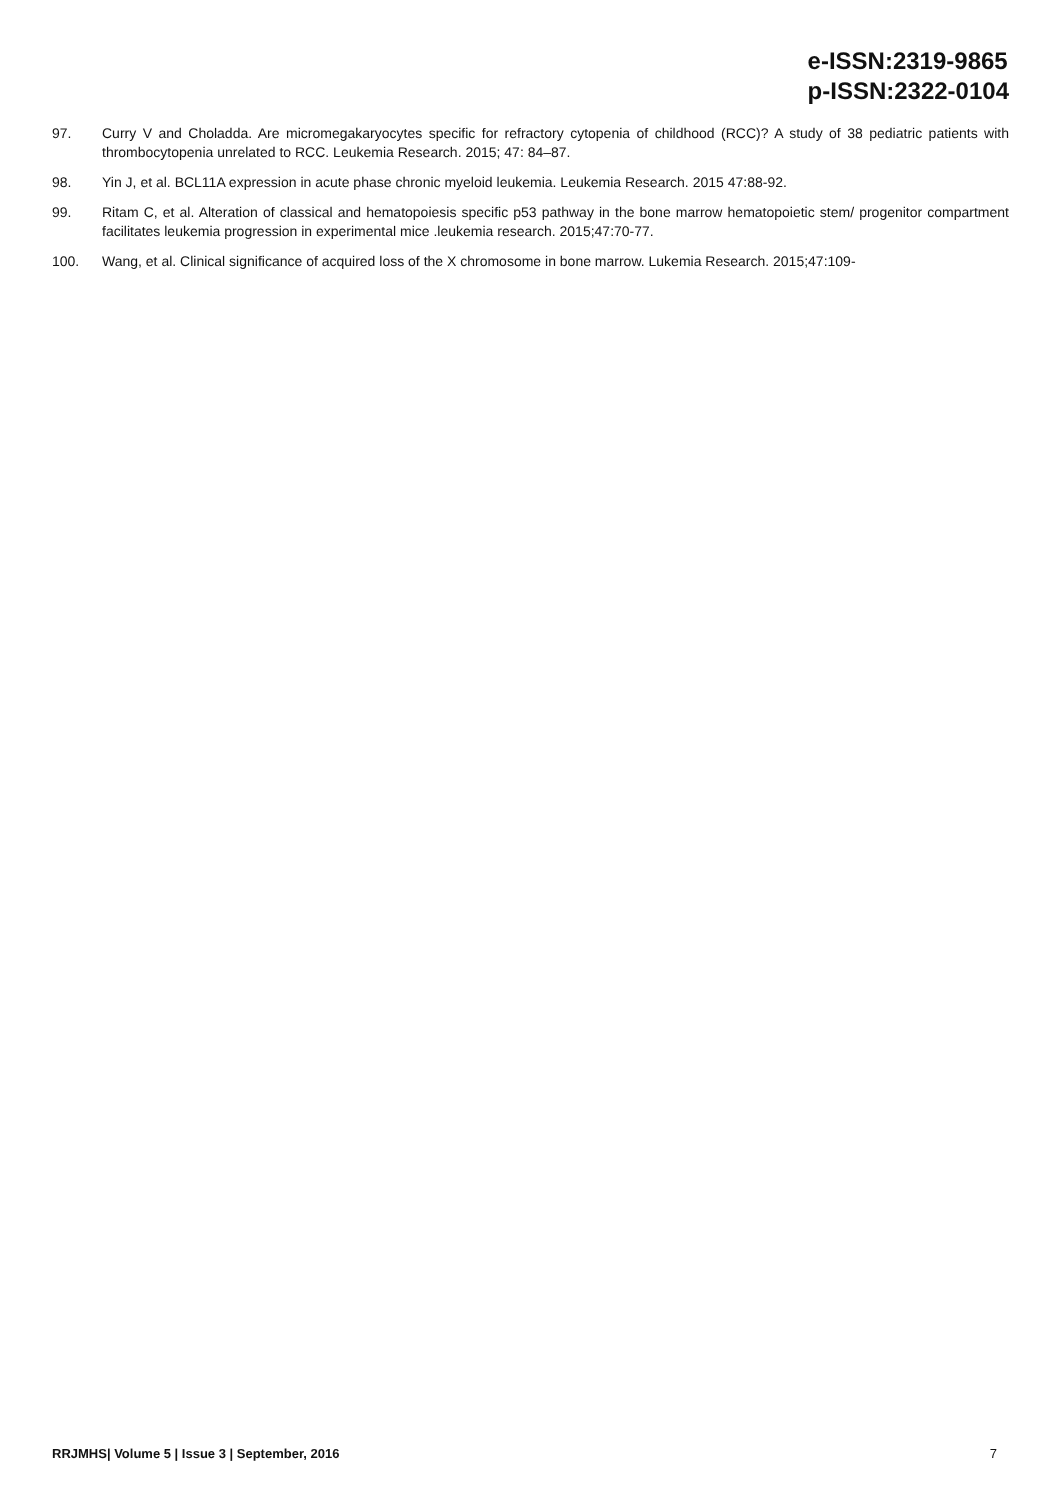e-ISSN:2319-9865
p-ISSN:2322-0104
97. Curry V and Choladda. Are micromegakaryocytes specific for refractory cytopenia of childhood (RCC)? A study of 38 pediatric patients with thrombocytopenia unrelated to RCC. Leukemia Research. 2015; 47: 84–87.
98. Yin J, et al. BCL11A expression in acute phase chronic myeloid leukemia. Leukemia Research. 2015 47:88-92.
99. Ritam C, et al. Alteration of classical and hematopoiesis specific p53 pathway in the bone marrow hematopoietic stem/ progenitor compartment facilitates leukemia progression in experimental mice .leukemia research. 2015;47:70-77.
100. Wang, et al. Clinical significance of acquired loss of the X chromosome in bone marrow. Lukemia Research. 2015;47:109-
RRJMHS| Volume 5 | Issue 3 | September, 2016 7